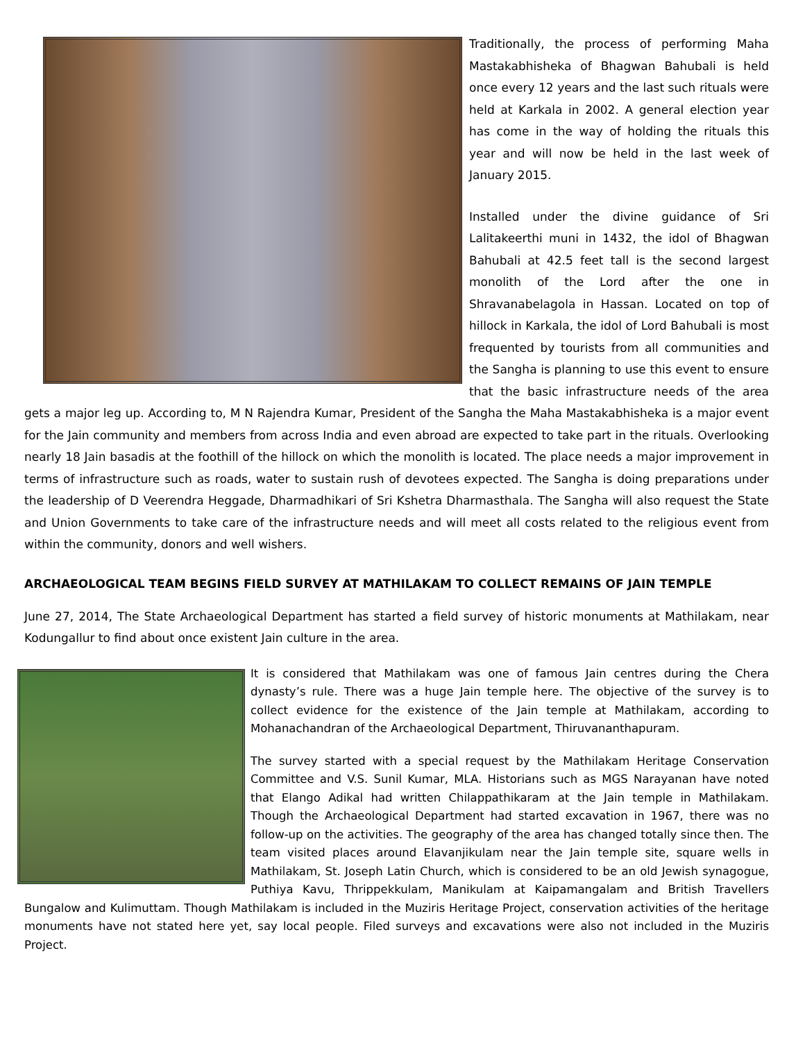Traditionally, the process of performing Maha Mastakabhisheka of Bhagwan Bahubali is held once every 12 years and the last such rituals were held at Karkala in 2002. A general election year has come in the way of holding the rituals this year and will now be held in the last week of January 2015.
Installed under the divine guidance of Sri Lalitakeerthi muni in 1432, the idol of Bhagwan Bahubali at 42.5 feet tall is the second largest monolith of the Lord after the one in Shravanabelagola in Hassan. Located on top of hillock in Karkala, the idol of Lord Bahubali is most frequented by tourists from all communities and the Sangha is planning to use this event to ensure that the basic infrastructure needs of the area gets a major leg up. According to, M N Rajendra Kumar, President of the Sangha the Maha Mastakabhisheka is a major event for the Jain community and members from across India and even abroad are expected to take part in the rituals. Overlooking nearly 18 Jain basadis at the foothill of the hillock on which the monolith is located. The place needs a major improvement in terms of infrastructure such as roads, water to sustain rush of devotees expected. The Sangha is doing preparations under the leadership of D Veerendra Heggade, Dharmadhikari of Sri Kshetra Dharmasthala. The Sangha will also request the State and Union Governments to take care of the infrastructure needs and will meet all costs related to the religious event from within the community, donors and well wishers.
ARCHAEOLOGICAL TEAM BEGINS FIELD SURVEY AT MATHILAKAM TO COLLECT REMAINS OF JAIN TEMPLE
June 27, 2014, The State Archaeological Department has started a field survey of historic monuments at Mathilakam, near Kodungallur to find about once existent Jain culture in the area.
It is considered that Mathilakam was one of famous Jain centres during the Chera dynasty’s rule. There was a huge Jain temple here. The objective of the survey is to collect evidence for the existence of the Jain temple at Mathilakam, according to Mohanachandran of the Archaeological Department, Thiruvananthapuram.
The survey started with a special request by the Mathilakam Heritage Conservation Committee and V.S. Sunil Kumar, MLA. Historians such as MGS Narayanan have noted that Elango Adikal had written Chilappathikaram at the Jain temple in Mathilakam. Though the Archaeological Department had started excavation in 1967, there was no follow-up on the activities. The geography of the area has changed totally since then. The team visited places around Elavanjikulam near the Jain temple site, square wells in Mathilakam, St. Joseph Latin Church, which is considered to be an old Jewish synagogue, Puthiya Kavu, Thrippekkulam, Manikulam at Kaipamangalam and British Travellers Bungalow and Kulimuttam. Though Mathilakam is included in the Muziris Heritage Project, conservation activities of the heritage monuments have not stated here yet, say local people. Filed surveys and excavations were also not included in the Muziris Project.